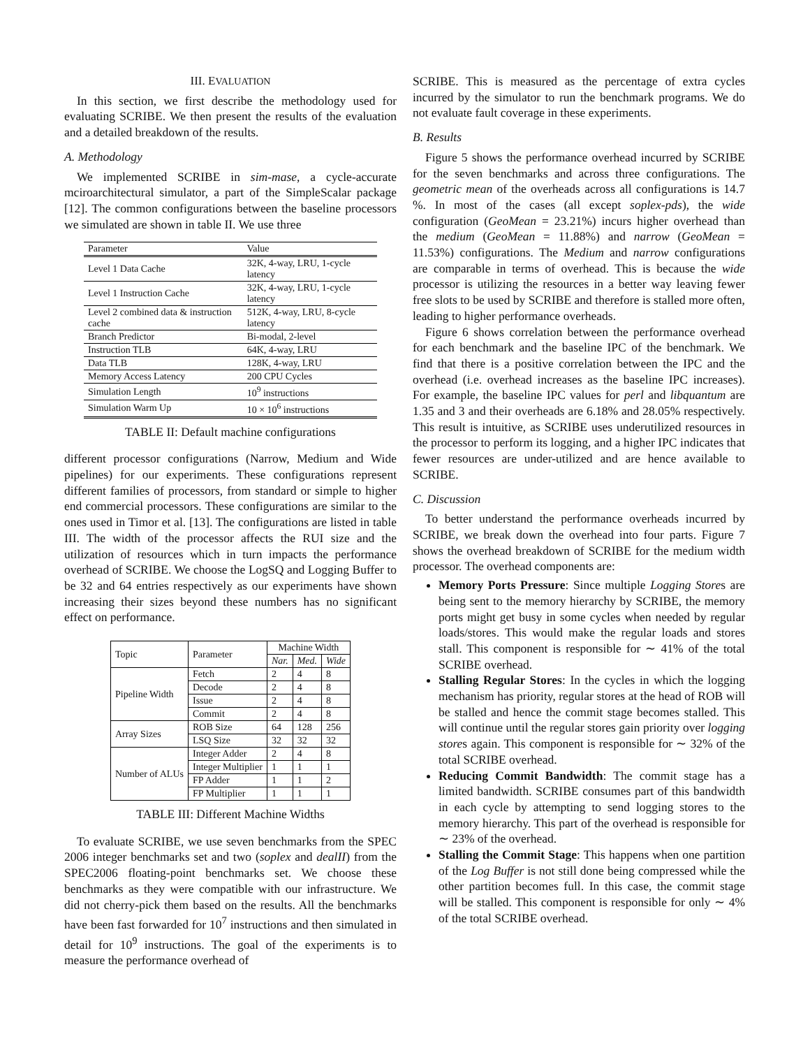III. EVALUATION
In this section, we first describe the methodology used for evaluating SCRIBE. We then present the results of the evaluation and a detailed breakdown of the results.
A. Methodology
We implemented SCRIBE in sim-mase, a cycle-accurate mciroarchitectural simulator, a part of the SimpleScalar package [12]. The common configurations between the baseline processors we simulated are shown in table II. We use three
| Parameter | Value |
| --- | --- |
| Level 1 Data Cache | 32K, 4-way, LRU, 1-cycle latency |
| Level 1 Instruction Cache | 32K, 4-way, LRU, 1-cycle latency |
| Level 2 combined data & instruction cache | 512K, 4-way, LRU, 8-cycle latency |
| Branch Predictor | Bi-modal, 2-level |
| Instruction TLB | 64K, 4-way, LRU |
| Data TLB | 128K, 4-way, LRU |
| Memory Access Latency | 200 CPU Cycles |
| Simulation Length | 10<sup>9</sup> instructions |
| Simulation Warm Up | 10 × 10<sup>6</sup> instructions |
TABLE II: Default machine configurations
different processor configurations (Narrow, Medium and Wide pipelines) for our experiments. These configurations represent different families of processors, from standard or simple to higher end commercial processors. These configurations are similar to the ones used in Timor et al. [13]. The configurations are listed in table III. The width of the processor affects the RUI size and the utilization of resources which in turn impacts the performance overhead of SCRIBE. We choose the LogSQ and Logging Buffer to be 32 and 64 entries respectively as our experiments have shown increasing their sizes beyond these numbers has no significant effect on performance.
| Topic | Parameter | Machine Width | | |
| --- | --- | --- | --- | --- |
| | | Nar. | Med. | Wide |
| Pipeline Width | Fetch | 2 | 4 | 8 |
| | Decode | 2 | 4 | 8 |
| | Issue | 2 | 4 | 8 |
| | Commit | 2 | 4 | 8 |
| Array Sizes | ROB Size | 64 | 128 | 256 |
| | LSQ Size | 32 | 32 | 32 |
| Number of ALUs | Integer Adder | 2 | 4 | 8 |
| | Integer Multiplier | 1 | 1 | 1 |
| | FP Adder | 1 | 1 | 2 |
| | FP Multiplier | 1 | 1 | 1 |
TABLE III: Different Machine Widths
To evaluate SCRIBE, we use seven benchmarks from the SPEC 2006 integer benchmarks set and two (soplex and dealII) from the SPEC2006 floating-point benchmarks set. We choose these benchmarks as they were compatible with our infrastructure. We did not cherry-pick them based on the results. All the benchmarks have been fast forwarded for 10<sup>7</sup> instructions and then simulated in detail for 10<sup>9</sup> instructions. The goal of the experiments is to measure the performance overhead of
SCRIBE. This is measured as the percentage of extra cycles incurred by the simulator to run the benchmark programs. We do not evaluate fault coverage in these experiments.
B. Results
Figure 5 shows the performance overhead incurred by SCRIBE for the seven benchmarks and across three configurations. The geometric mean of the overheads across all configurations is 14.7 %. In most of the cases (all except soplex-pds), the wide configuration (GeoMean = 23.21%) incurs higher overhead than the medium (GeoMean = 11.88%) and narrow (GeoMean = 11.53%) configurations. The Medium and narrow configurations are comparable in terms of overhead. This is because the wide processor is utilizing the resources in a better way leaving fewer free slots to be used by SCRIBE and therefore is stalled more often, leading to higher performance overheads.
Figure 6 shows correlation between the performance overhead for each benchmark and the baseline IPC of the benchmark. We find that there is a positive correlation between the IPC and the overhead (i.e. overhead increases as the baseline IPC increases). For example, the baseline IPC values for perl and libquantum are 1.35 and 3 and their overheads are 6.18% and 28.05% respectively. This result is intuitive, as SCRIBE uses underutilized resources in the processor to perform its logging, and a higher IPC indicates that fewer resources are under-utilized and are hence available to SCRIBE.
C. Discussion
To better understand the performance overheads incurred by SCRIBE, we break down the overhead into four parts. Figure 7 shows the overhead breakdown of SCRIBE for the medium width processor. The overhead components are:
Memory Ports Pressure: Since multiple Logging Stores are being sent to the memory hierarchy by SCRIBE, the memory ports might get busy in some cycles when needed by regular loads/stores. This would make the regular loads and stores stall. This component is responsible for ∼ 41% of the total SCRIBE overhead.
Stalling Regular Stores: In the cycles in which the logging mechanism has priority, regular stores at the head of ROB will be stalled and hence the commit stage becomes stalled. This will continue until the regular stores gain priority over logging stores again. This component is responsible for ∼ 32% of the total SCRIBE overhead.
Reducing Commit Bandwidth: The commit stage has a limited bandwidth. SCRIBE consumes part of this bandwidth in each cycle by attempting to send logging stores to the memory hierarchy. This part of the overhead is responsible for ∼ 23% of the overhead.
Stalling the Commit Stage: This happens when one partition of the Log Buffer is not still done being compressed while the other partition becomes full. In this case, the commit stage will be stalled. This component is responsible for only ∼ 4% of the total SCRIBE overhead.